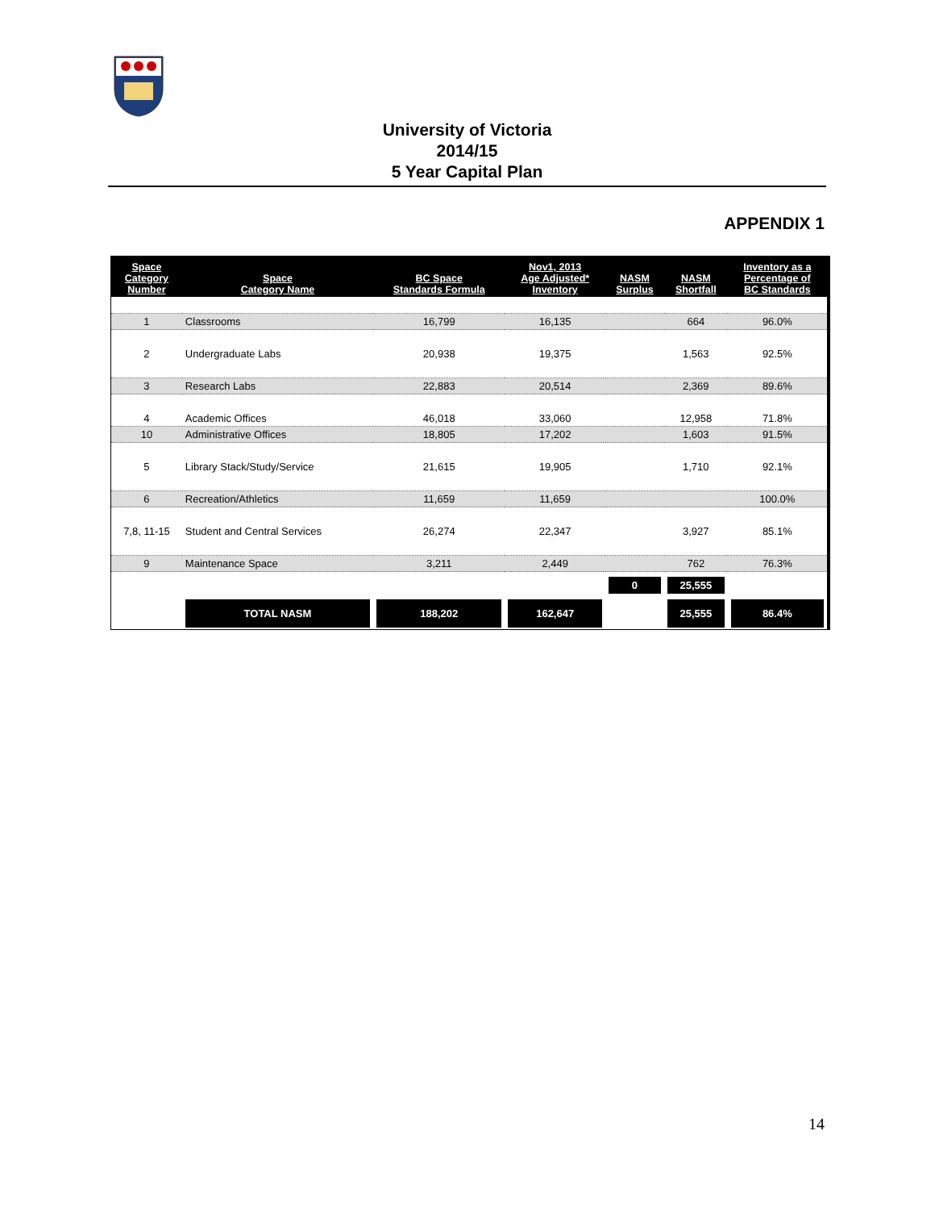University of Victoria
2014/15
5 Year Capital Plan
APPENDIX 1
| Space Category Number | Space Category Name | BC Space Standards Formula | Nov1, 2013 Age Adjusted* Inventory | NASM Surplus | NASM Shortfall | Inventory as a Percentage of BC Standards |
| --- | --- | --- | --- | --- | --- | --- |
| 1 | Classrooms | 16,799 | 16,135 | | 664 | 96.0% |
| 2 | Undergraduate Labs | 20,938 | 19,375 | | 1,563 | 92.5% |
| 3 | Research Labs | 22,883 | 20,514 | | 2,369 | 89.6% |
| 4 | Academic Offices | 46,018 | 33,060 | | 12,958 | 71.8% |
| 10 | Administrative Offices | 18,805 | 17,202 | | 1,603 | 91.5% |
| 5 | Library Stack/Study/Service | 21,615 | 19,905 | | 1,710 | 92.1% |
| 6 | Recreation/Athletics | 11,659 | 11,659 | | | 100.0% |
| 7,8, 11-15 | Student and Central Services | 26,274 | 22,347 | | 3,927 | 85.1% |
| 9 | Maintenance Space | 3,211 | 2,449 | | 762 | 76.3% |
| | | | | 0 | 25,555 | |
| | TOTAL NASM | 188,202 | 162,647 | | 25,555 | 86.4% |
14